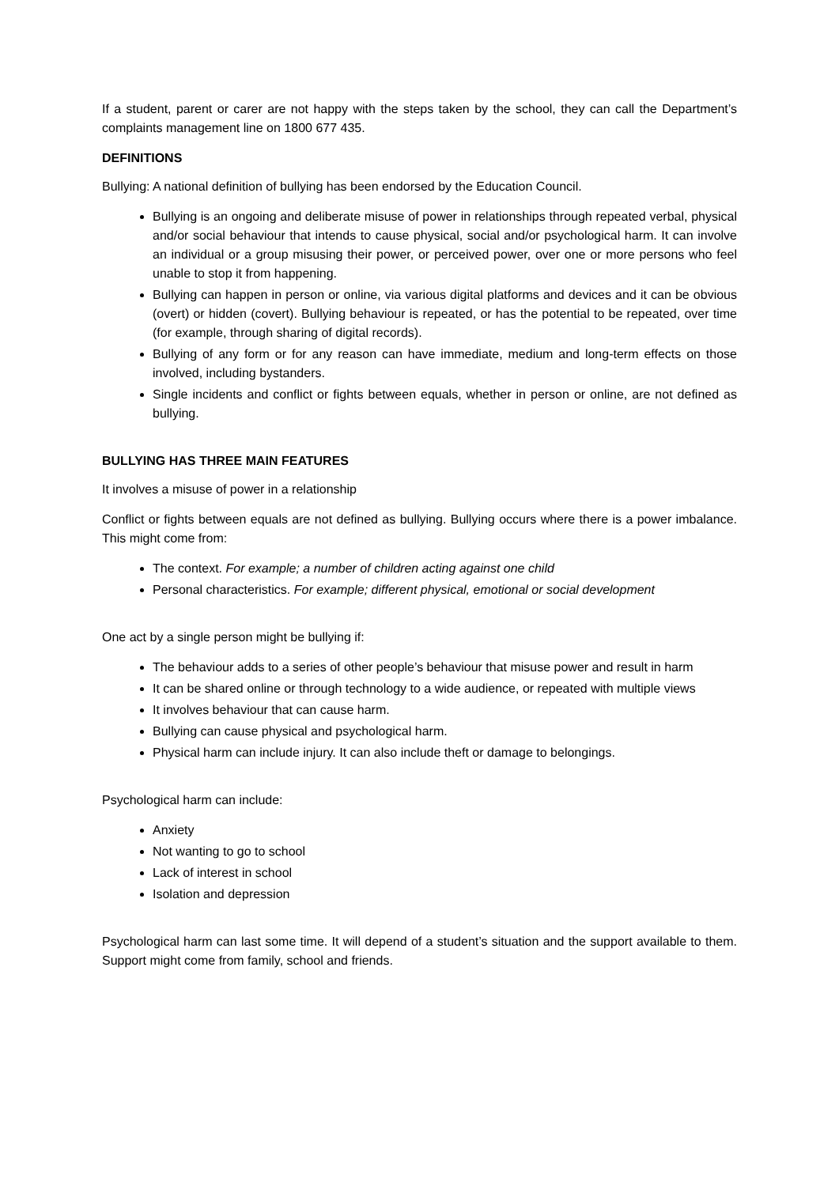If a student, parent or carer are not happy with the steps taken by the school, they can call the Department’s complaints management line on 1800 677 435.
DEFINITIONS
Bullying: A national definition of bullying has been endorsed by the Education Council.
Bullying is an ongoing and deliberate misuse of power in relationships through repeated verbal, physical and/or social behaviour that intends to cause physical, social and/or psychological harm. It can involve an individual or a group misusing their power, or perceived power, over one or more persons who feel unable to stop it from happening.
Bullying can happen in person or online, via various digital platforms and devices and it can be obvious (overt) or hidden (covert). Bullying behaviour is repeated, or has the potential to be repeated, over time (for example, through sharing of digital records).
Bullying of any form or for any reason can have immediate, medium and long-term effects on those involved, including bystanders.
Single incidents and conflict or fights between equals, whether in person or online, are not defined as bullying.
BULLYING HAS THREE MAIN FEATURES
It involves a misuse of power in a relationship
Conflict or fights between equals are not defined as bullying. Bullying occurs where there is a power imbalance. This might come from:
The context. For example; a number of children acting against one child
Personal characteristics. For example; different physical, emotional or social development
One act by a single person might be bullying if:
The behaviour adds to a series of other people’s behaviour that misuse power and result in harm
It can be shared online or through technology to a wide audience, or repeated with multiple views
It involves behaviour that can cause harm.
Bullying can cause physical and psychological harm.
Physical harm can include injury. It can also include theft or damage to belongings.
Psychological harm can include:
Anxiety
Not wanting to go to school
Lack of interest in school
Isolation and depression
Psychological harm can last some time. It will depend of a student’s situation and the support available to them. Support might come from family, school and friends.